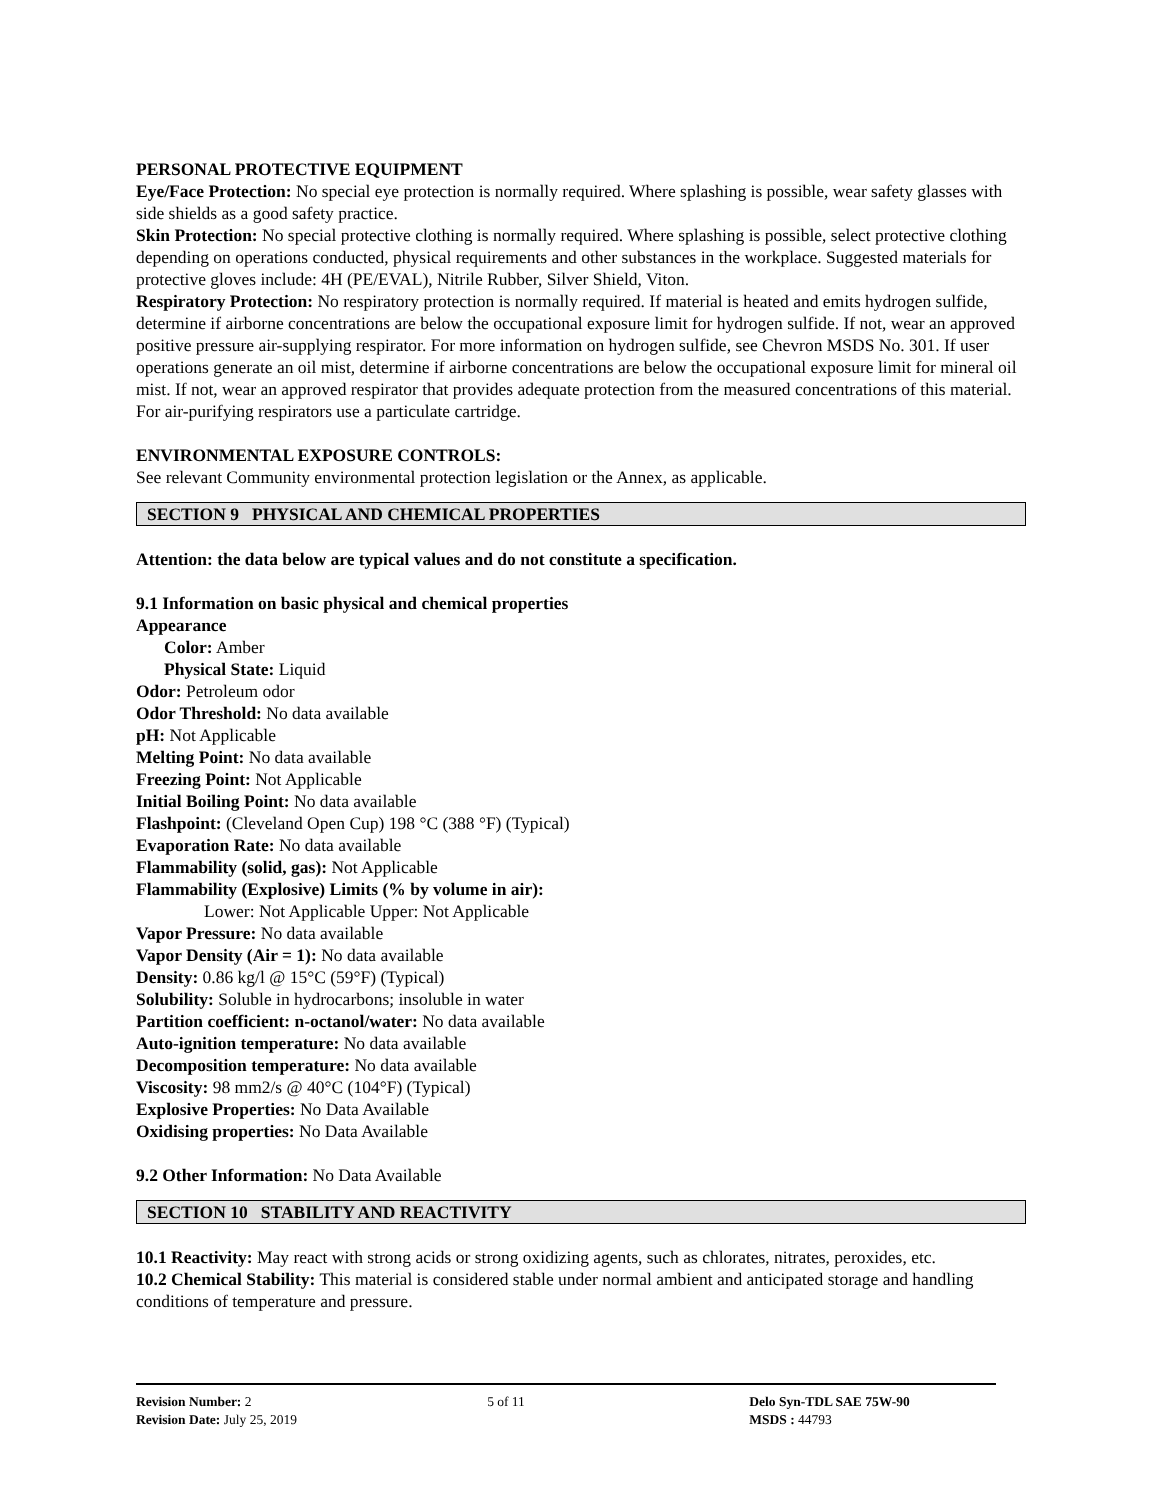PERSONAL PROTECTIVE EQUIPMENT
Eye/Face Protection: No special eye protection is normally required. Where splashing is possible, wear safety glasses with side shields as a good safety practice.
Skin Protection: No special protective clothing is normally required. Where splashing is possible, select protective clothing depending on operations conducted, physical requirements and other substances in the workplace. Suggested materials for protective gloves include: 4H (PE/EVAL), Nitrile Rubber, Silver Shield, Viton.
Respiratory Protection: No respiratory protection is normally required. If material is heated and emits hydrogen sulfide, determine if airborne concentrations are below the occupational exposure limit for hydrogen sulfide. If not, wear an approved positive pressure air-supplying respirator. For more information on hydrogen sulfide, see Chevron MSDS No. 301. If user operations generate an oil mist, determine if airborne concentrations are below the occupational exposure limit for mineral oil mist. If not, wear an approved respirator that provides adequate protection from the measured concentrations of this material. For air-purifying respirators use a particulate cartridge.
ENVIRONMENTAL EXPOSURE CONTROLS:
See relevant Community environmental protection legislation or the Annex, as applicable.
SECTION 9 PHYSICAL AND CHEMICAL PROPERTIES
Attention: the data below are typical values and do not constitute a specification.
9.1 Information on basic physical and chemical properties
Appearance
Color: Amber
Physical State: Liquid
Odor: Petroleum odor
Odor Threshold: No data available
pH: Not Applicable
Melting Point: No data available
Freezing Point: Not Applicable
Initial Boiling Point: No data available
Flashpoint: (Cleveland Open Cup) 198 °C (388 °F) (Typical)
Evaporation Rate: No data available
Flammability (solid, gas): Not Applicable
Flammability (Explosive) Limits (% by volume in air):
Lower: Not Applicable Upper: Not Applicable
Vapor Pressure: No data available
Vapor Density (Air = 1): No data available
Density: 0.86 kg/l @ 15°C (59°F) (Typical)
Solubility: Soluble in hydrocarbons; insoluble in water
Partition coefficient: n-octanol/water: No data available
Auto-ignition temperature: No data available
Decomposition temperature: No data available
Viscosity: 98 mm2/s @ 40°C (104°F) (Typical)
Explosive Properties: No Data Available
Oxidising properties: No Data Available
9.2 Other Information: No Data Available
SECTION 10 STABILITY AND REACTIVITY
10.1 Reactivity: May react with strong acids or strong oxidizing agents, such as chlorates, nitrates, peroxides, etc.
10.2 Chemical Stability: This material is considered stable under normal ambient and anticipated storage and handling conditions of temperature and pressure.
Revision Number: 2
Revision Date: July 25, 2019
5 of 11 Delo Syn-TDL SAE 75W-90
MSDS : 44793